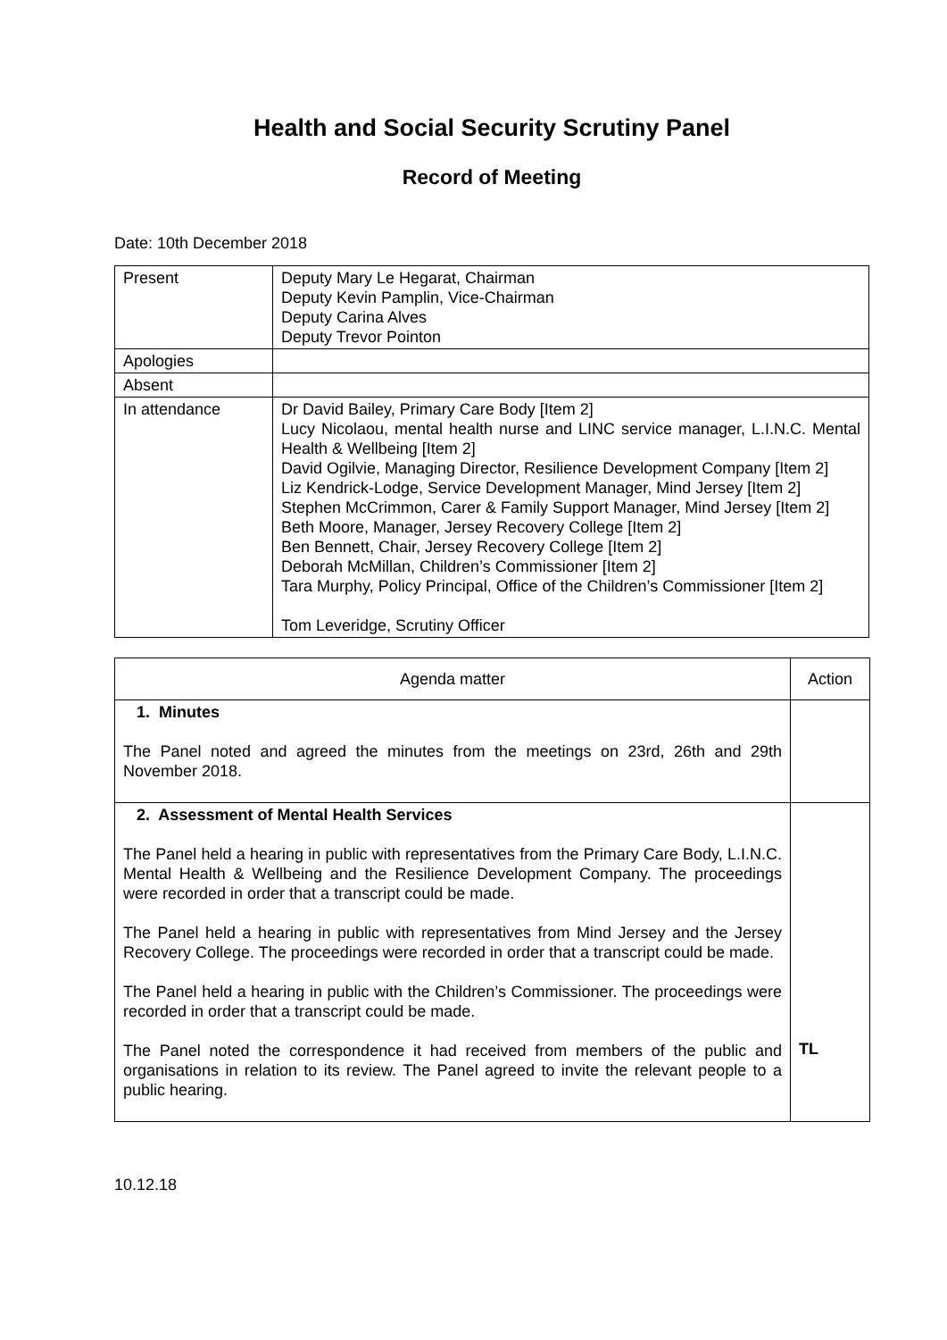Health and Social Security Scrutiny Panel
Record of Meeting
Date: 10th December 2018
| Present | Deputy Mary Le Hegarat, Chairman Deputy Kevin Pamplin, Vice-Chairman Deputy Carina Alves Deputy Trevor Pointon |
| Apologies | |
| Absent | |
| In attendance | Dr David Bailey, Primary Care Body [Item 2] Lucy Nicolaou, mental health nurse and LINC service manager, L.I.N.C. Mental Health & Wellbeing [Item 2] David Ogilvie, Managing Director, Resilience Development Company [Item 2] Liz Kendrick-Lodge, Service Development Manager, Mind Jersey [Item 2] Stephen McCrimmon, Carer & Family Support Manager, Mind Jersey [Item 2] Beth Moore, Manager, Jersey Recovery College [Item 2] Ben Bennett, Chair, Jersey Recovery College [Item 2] Deborah McMillan, Children’s Commissioner [Item 2] Tara Murphy, Policy Principal, Office of the Children’s Commissioner [Item 2] Tom Leveridge, Scrutiny Officer |
| Agenda matter | Action |
| --- | --- |
| 1. Minutes The Panel noted and agreed the minutes from the meetings on 23rd, 26th and 29th November 2018. | |
| 2. Assessment of Mental Health Services The Panel held a hearing in public with representatives from the Primary Care Body, L.I.N.C. Mental Health & Wellbeing and the Resilience Development Company. The proceedings were recorded in order that a transcript could be made. The Panel held a hearing in public with representatives from Mind Jersey and the Jersey Recovery College. The proceedings were recorded in order that a transcript could be made. The Panel held a hearing in public with the Children’s Commissioner. The proceedings were recorded in order that a transcript could be made. The Panel noted the correspondence it had received from members of the public and organisations in relation to its review. The Panel agreed to invite the relevant people to a public hearing. | TL |
10.12.18